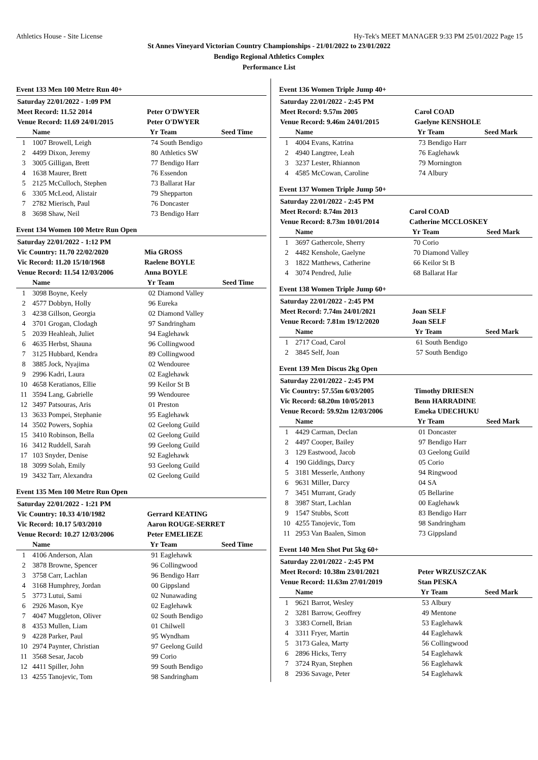Athletics House - Site License Hy-Tek's MEET MANAGER 9:33 PM 25/01/2022 Page 15
St Annes Vineyard Victorian Country Championships - 21/01/2022 to 23/01/2022
Bendigo Regional Athletics Complex
Performance List
Event 133 Men 100 Metre Run 40+
| Saturday 22/01/2022 - 1:09 PM | | | | |
| Meet Record: 11.52 2014 | | Peter O'DWYER | | |
| Venue Record: 11.69 24/01/2015 | | Peter O'DWYER | | |
| | Name | Yr | Team | Seed Time |
| 1 | 1007 Browell, Leigh | 74 | South Bendigo | |
| 2 | 4499 Dixon, Jeremy | 80 | Athletics SW | |
| 3 | 3005 Gilligan, Brett | 77 | Bendigo Harr | |
| 4 | 1638 Maurer, Brett | 76 | Essendon | |
| 5 | 2125 McCulloch, Stephen | 73 | Ballarat Har | |
| 6 | 3305 McLeod, Alistair | 79 | Shepparton | |
| 7 | 2782 Mierisch, Paul | 76 | Doncaster | |
| 8 | 3698 Shaw, Neil | 73 | Bendigo Harr | |
Event 134 Women 100 Metre Run Open
| Saturday 22/01/2022 - 1:12 PM | | | | |
| Vic Country: 11.70 22/02/2020 | | Mia GROSS | | |
| Vic Record: 11.20 15/10/1968 | | Raelene BOYLE | | |
| Venue Record: 11.54 12/03/2006 | | Anna BOYLE | | |
| | Name | Yr | Team | Seed Time |
| 1 | 3098 Boyne, Keely | 02 | Diamond Valley | |
| 2 | 4577 Dobbyn, Holly | 96 | Eureka | |
| 3 | 4238 Gillson, Georgia | 02 | Diamond Valley | |
| 4 | 3701 Grogan, Clodagh | 97 | Sandringham | |
| 5 | 2039 Heahleah, Juliet | 94 | Eaglehawk | |
| 6 | 4635 Herbst, Shauna | 96 | Collingwood | |
| 7 | 3125 Hubbard, Kendra | 89 | Collingwood | |
| 8 | 3885 Jock, Nyajima | 02 | Wendouree | |
| 9 | 2996 Kadri, Laura | 02 | Eaglehawk | |
| 10 | 4658 Keratianos, Ellie | 99 | Keilor St B | |
| 11 | 3594 Lang, Gabrielle | 99 | Wendouree | |
| 12 | 3497 Patsouras, Aris | 01 | Preston | |
| 13 | 3633 Pompei, Stephanie | 95 | Eaglehawk | |
| 14 | 3502 Powers, Sophia | 02 | Geelong Guild | |
| 15 | 3410 Robinson, Bella | 02 | Geelong Guild | |
| 16 | 3412 Ruddell, Sarah | 99 | Geelong Guild | |
| 17 | 103 Snyder, Denise | 92 | Eaglehawk | |
| 18 | 3099 Solah, Emily | 93 | Geelong Guild | |
| 19 | 3432 Tarr, Alexandra | 02 | Geelong Guild | |
Event 135 Men 100 Metre Run Open
| Saturday 22/01/2022 - 1:21 PM | | | | |
| Vic Country: 10.33 4/10/1982 | | Gerrard KEATING | | |
| Vic Record: 10.17 5/03/2010 | | Aaron ROUGE-SERRET | | |
| Venue Record: 10.27 12/03/2006 | | Peter EMELIEZE | | |
| | Name | Yr | Team | Seed Time |
| 1 | 4106 Anderson, Alan | 91 | Eaglehawk | |
| 2 | 3878 Browne, Spencer | 96 | Collingwood | |
| 3 | 3758 Carr, Lachlan | 96 | Bendigo Harr | |
| 4 | 3168 Humphrey, Jordan | 00 | Gippsland | |
| 5 | 3773 Lutui, Sami | 02 | Nunawading | |
| 6 | 2926 Mason, Kye | 02 | Eaglehawk | |
| 7 | 4047 Muggleton, Oliver | 02 | South Bendigo | |
| 8 | 4353 Mullen, Liam | 01 | Chilwell | |
| 9 | 4228 Parker, Paul | 95 | Wyndham | |
| 10 | 2974 Paynter, Christian | 97 | Geelong Guild | |
| 11 | 3568 Sesar, Jacob | 99 | Corio | |
| 12 | 4411 Spiller, John | 99 | South Bendigo | |
| 13 | 4255 Tanojevic, Tom | 98 | Sandringham | |
Event 136 Women Triple Jump 40+
| Saturday 22/01/2022 - 2:45 PM | | | | |
| Meet Record: 9.57m 2005 | | Carol COAD | | |
| Venue Record: 9.46m 24/01/2015 | | Gaelyne KENSHOLE | | |
| | Name | Yr | Team | Seed Mark |
| 1 | 4004 Evans, Katrina | 73 | Bendigo Harr | |
| 2 | 4940 Langtree, Leah | 76 | Eaglehawk | |
| 3 | 3237 Lester, Rhiannon | 79 | Mornington | |
| 4 | 4585 McCowan, Caroline | 74 | Albury | |
Event 137 Women Triple Jump 50+
| Saturday 22/01/2022 - 2:45 PM | | | | |
| Meet Record: 8.74m 2013 | | Carol COAD | | |
| Venue Record: 8.73m 10/01/2014 | | Catherine MCCLOSKEY | | |
| | Name | Yr | Team | Seed Mark |
| 1 | 3697 Gathercole, Sherry | 70 | Corio | |
| 2 | 4482 Kenshole, Gaelyne | 70 | Diamond Valley | |
| 3 | 1822 Matthews, Catherine | 66 | Keilor St B | |
| 4 | 3074 Pendred, Julie | 68 | Ballarat Har | |
Event 138 Women Triple Jump 60+
| Saturday 22/01/2022 - 2:45 PM | | | | |
| Meet Record: 7.74m 24/01/2021 | | Joan SELF | | |
| Venue Record: 7.81m 19/12/2020 | | Joan SELF | | |
| | Name | Yr | Team | Seed Mark |
| 1 | 2717 Coad, Carol | 61 | South Bendigo | |
| 2 | 3845 Self, Joan | 57 | South Bendigo | |
Event 139 Men Discus 2kg Open
| Saturday 22/01/2022 - 2:45 PM | | | | |
| Vic Country: 57.55m 6/03/2005 | | Timothy DRIESEN | | |
| Vic Record: 68.20m 10/05/2013 | | Benn HARRADINE | | |
| Venue Record: 59.92m 12/03/2006 | | Emeka UDECHUKU | | |
| | Name | Yr | Team | Seed Mark |
| 1 | 4429 Carman, Declan | 01 | Doncaster | |
| 2 | 4497 Cooper, Bailey | 97 | Bendigo Harr | |
| 3 | 129 Eastwood, Jacob | 03 | Geelong Guild | |
| 4 | 190 Giddings, Darcy | 05 | Corio | |
| 5 | 3181 Messerle, Anthony | 94 | Ringwood | |
| 6 | 9631 Miller, Darcy | 04 | SA | |
| 7 | 3451 Murrant, Grady | 05 | Bellarine | |
| 8 | 3987 Start, Lachlan | 00 | Eaglehawk | |
| 9 | 1547 Stubbs, Scott | 83 | Bendigo Harr | |
| 10 | 4255 Tanojevic, Tom | 98 | Sandringham | |
| 11 | 2953 Van Baalen, Simon | 73 | Gippsland | |
Event 140 Men Shot Put 5kg 60+
| Saturday 22/01/2022 - 2:45 PM | | | | |
| Meet Record: 10.38m 23/01/2021 | | Peter WRZUSZCZAK | | |
| Venue Record: 11.63m 27/01/2019 | | Stan PESKA | | |
| | Name | Yr | Team | Seed Mark |
| 1 | 9621 Barrot, Wesley | 53 | Albury | |
| 2 | 3281 Barrow, Geoffrey | 49 | Mentone | |
| 3 | 3383 Cornell, Brian | 53 | Eaglehawk | |
| 4 | 3311 Fryer, Martin | 44 | Eaglehawk | |
| 5 | 3173 Galea, Marty | 56 | Collingwood | |
| 6 | 2896 Hicks, Terry | 54 | Eaglehawk | |
| 7 | 3724 Ryan, Stephen | 56 | Eaglehawk | |
| 8 | 2936 Savage, Peter | 54 | Eaglehawk | |